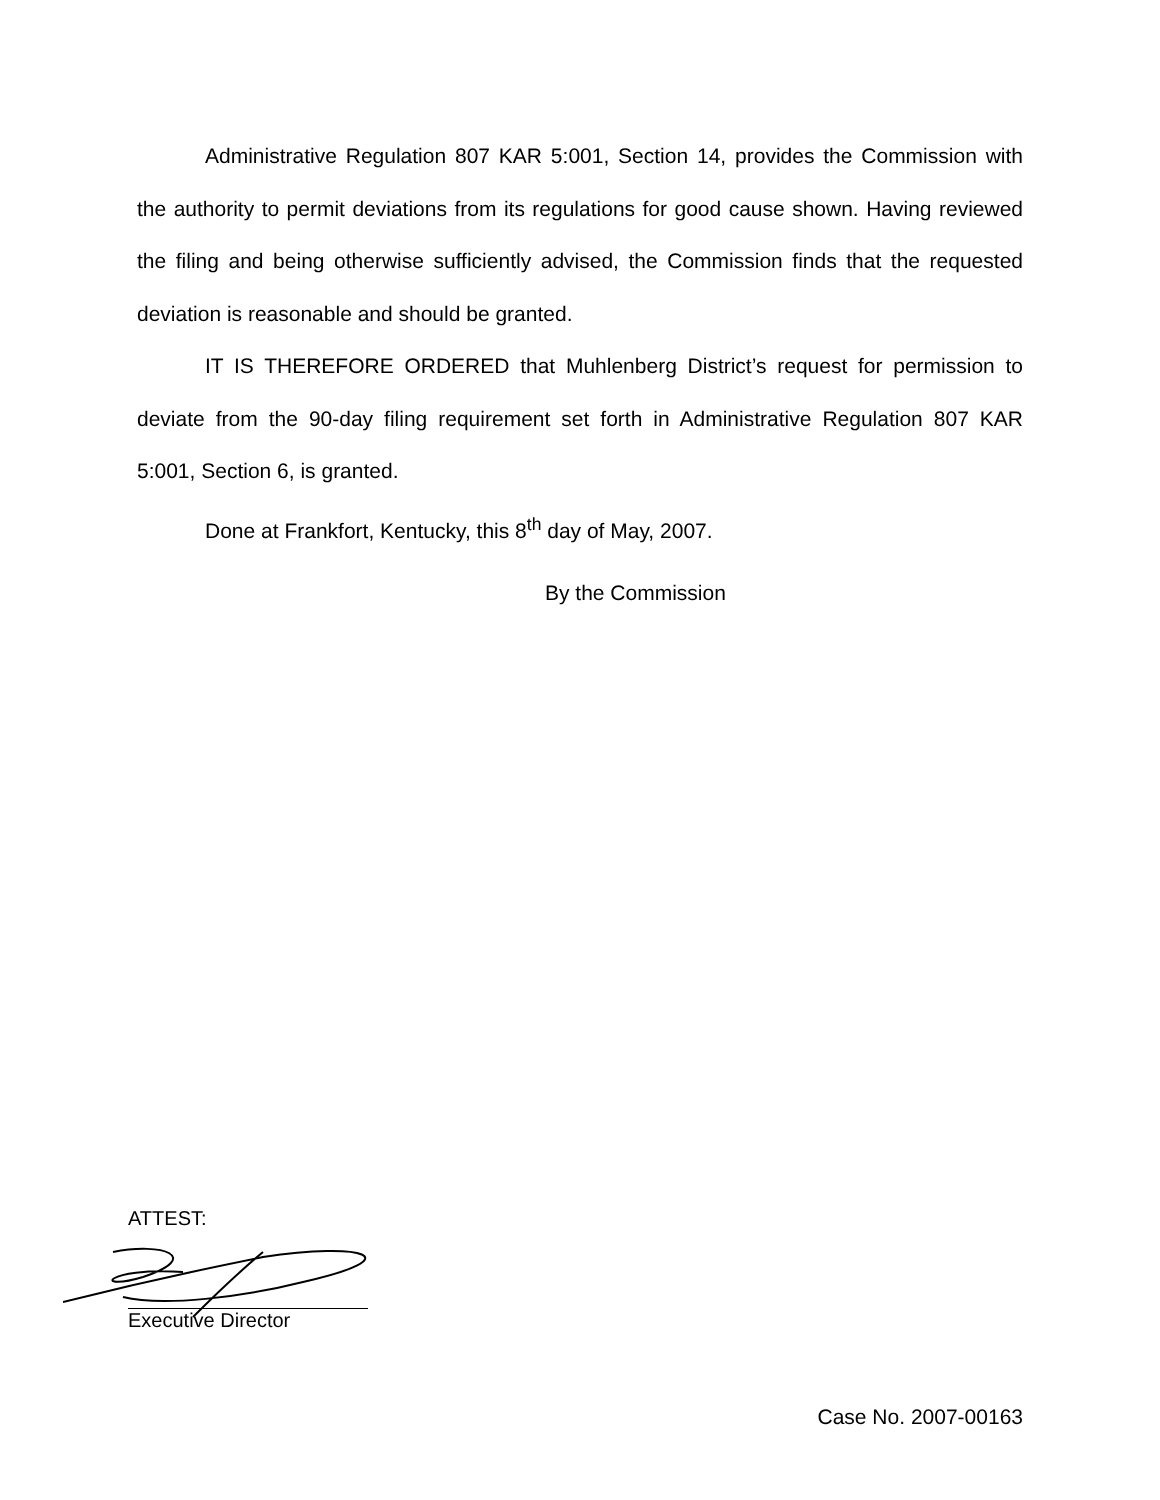Administrative Regulation 807 KAR 5:001, Section 14, provides the Commission with the authority to permit deviations from its regulations for good cause shown. Having reviewed the filing and being otherwise sufficiently advised, the Commission finds that the requested deviation is reasonable and should be granted.
IT IS THEREFORE ORDERED that Muhlenberg District’s request for permission to deviate from the 90-day filing requirement set forth in Administrative Regulation 807 KAR 5:001, Section 6, is granted.
Done at Frankfort, Kentucky, this 8<sup>th</sup> day of May, 2007.
By the Commission
ATTEST:
Executive Director
Case No. 2007-00163